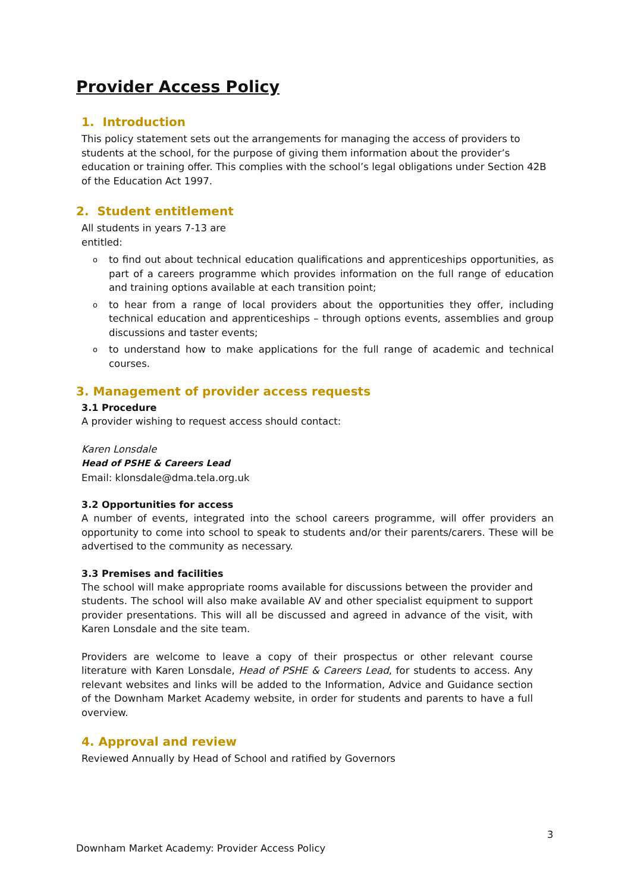Provider Access Policy
1. Introduction
This policy statement sets out the arrangements for managing the access of providers to students at the school, for the purpose of giving them information about the provider’s education or training offer. This complies with the school’s legal obligations under Section 42B of the Education Act 1997.
2. Student entitlement
All students in years 7-13 are
entitled:
o to find out about technical education qualifications and apprenticeships opportunities, as part of a careers programme which provides information on the full range of education and training options available at each transition point;
o to hear from a range of local providers about the opportunities they offer, including technical education and apprenticeships – through options events, assemblies and group discussions and taster events;
o to understand how to make applications for the full range of academic and technical courses.
3. Management of provider access requests
3.1 Procedure
A provider wishing to request access should contact:
Karen Lonsdale
Head of PSHE & Careers Lead
Email: klonsdale@dma.tela.org.uk
3.2 Opportunities for access
A number of events, integrated into the school careers programme, will offer providers an opportunity to come into school to speak to students and/or their parents/carers. These will be advertised to the community as necessary.
3.3 Premises and facilities
The school will make appropriate rooms available for discussions between the provider and students. The school will also make available AV and other specialist equipment to support provider presentations. This will all be discussed and agreed in advance of the visit, with Karen Lonsdale and the site team.
Providers are welcome to leave a copy of their prospectus or other relevant course literature with Karen Lonsdale, Head of PSHE & Careers Lead, for students to access. Any relevant websites and links will be added to the Information, Advice and Guidance section of the Downham Market Academy website, in order for students and parents to have a full overview.
4. Approval and review
Reviewed Annually by Head of School and ratified by Governors
3
Downham Market Academy: Provider Access Policy